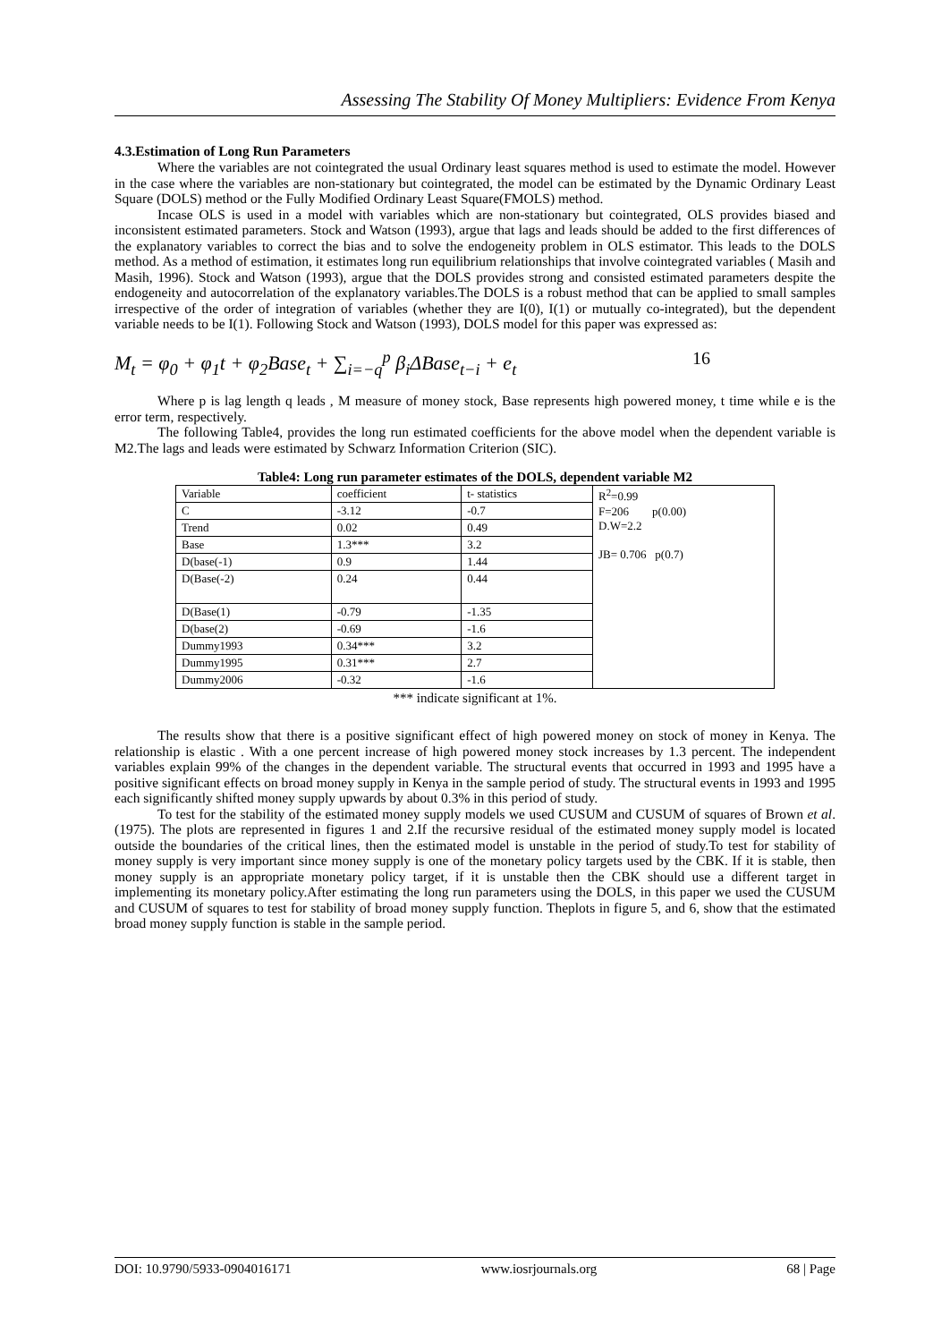Assessing The Stability Of Money Multipliers: Evidence From Kenya
4.3.Estimation of Long Run Parameters
Where the variables are not cointegrated the usual Ordinary least squares method is used to estimate the model. However in the case where the variables are non-stationary but cointegrated, the model can be estimated by the Dynamic Ordinary Least Square (DOLS) method or the Fully Modified Ordinary Least Square(FMOLS) method.
Incase OLS is used in a model with variables which are non-stationary but cointegrated, OLS provides biased and inconsistent estimated parameters. Stock and Watson (1993), argue that lags and leads should be added to the first differences of the explanatory variables to correct the bias and to solve the endogeneity problem in OLS estimator. This leads to the DOLS method. As a method of estimation, it estimates long run equilibrium relationships that involve cointegrated variables ( Masih and Masih, 1996). Stock and Watson (1993), argue that the DOLS provides strong and consisted estimated parameters despite the endogeneity and autocorrelation of the explanatory variables.The DOLS is a robust method that can be applied to small samples irrespective of the order of integration of variables (whether they are I(0), I(1) or mutually co-integrated), but the dependent variable needs to be I(1). Following Stock and Watson (1993), DOLS model for this paper was expressed as:
M<sub>t</sub> = φ<sub>0</sub> + φ<sub>1</sub>t + φ<sub>2</sub>Base<sub>t</sub> + ∑<sub>i=−q</sub><sup>p</sup> β<sub>i</sub>ΔBase<sub>t−i</sub> + e<sub>t</sub> 16
Where p is lag length q leads , M measure of money stock, Base represents high powered money, t time while e is the error term, respectively.
The following Table4, provides the long run estimated coefficients for the above model when the dependent variable is M2.The lags and leads were estimated by Schwarz Information Criterion (SIC).
Table4: Long run parameter estimates of the DOLS, dependent variable M2
| Variable | coefficient | t- statistics | R<sup>2</sup>=0.99 F=206 p(0.00) D.W=2.2 JB= 0.706 p(0.7) |
| C | -3.12 | -0.7 | |
| Trend | 0.02 | 0.49 | |
| Base | 1.3*** | 3.2 | |
| D(base(-1) | 0.9 | 1.44 | |
| D(Base(-2) | 0.24 | 0.44 | |
| D(Base(1) | -0.79 | -1.35 | |
| D(base(2) | -0.69 | -1.6 | |
| Dummy1993 | 0.34*** | 3.2 | |
| Dummy1995 | 0.31*** | 2.7 | |
| Dummy2006 | -0.32 | -1.6 | |
*** indicate significant at 1%.
The results show that there is a positive significant effect of high powered money on stock of money in Kenya. The relationship is elastic . With a one percent increase of high powered money stock increases by 1.3 percent. The independent variables explain 99% of the changes in the dependent variable. The structural events that occurred in 1993 and 1995 have a positive significant effects on broad money supply in Kenya in the sample period of study. The structural events in 1993 and 1995 each significantly shifted money supply upwards by about 0.3% in this period of study.
To test for the stability of the estimated money supply models we used CUSUM and CUSUM of squares of Brown et al. (1975). The plots are represented in figures 1 and 2.If the recursive residual of the estimated money supply model is located outside the boundaries of the critical lines, then the estimated model is unstable in the period of study.To test for stability of money supply is very important since money supply is one of the monetary policy targets used by the CBK. If it is stable, then money supply is an appropriate monetary policy target, if it is unstable then the CBK should use a different target in implementing its monetary policy.After estimating the long run parameters using the DOLS, in this paper we used the CUSUM and CUSUM of squares to test for stability of broad money supply function. Theplots in figure 5, and 6, show that the estimated broad money supply function is stable in the sample period.
DOI: 10.9790/5933-0904016171 www.iosrjournals.org 68 | Page